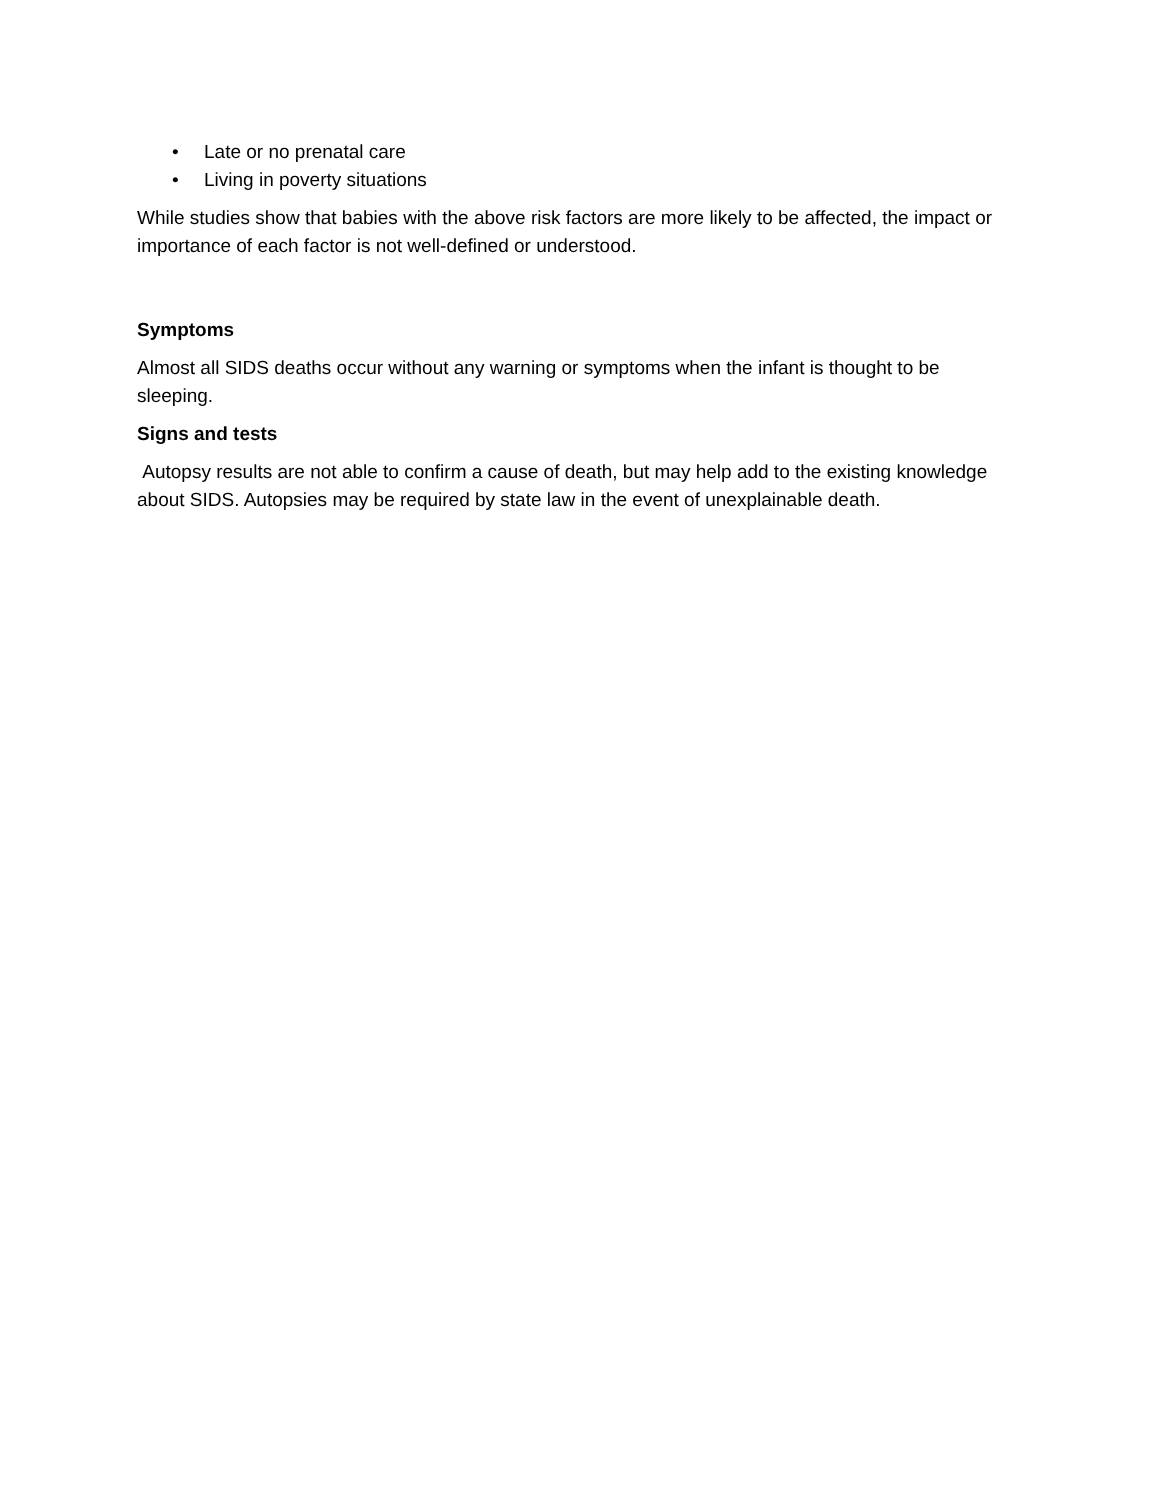• Late or no prenatal care
• Living in poverty situations
While studies show that babies with the above risk factors are more likely to be affected, the impact or importance of each factor is not well-defined or understood.
Symptoms
Almost all SIDS deaths occur without any warning or symptoms when the infant is thought to be sleeping.
Signs and tests
Autopsy results are not able to confirm a cause of death, but may help add to the existing knowledge about SIDS. Autopsies may be required by state law in the event of unexplainable death.